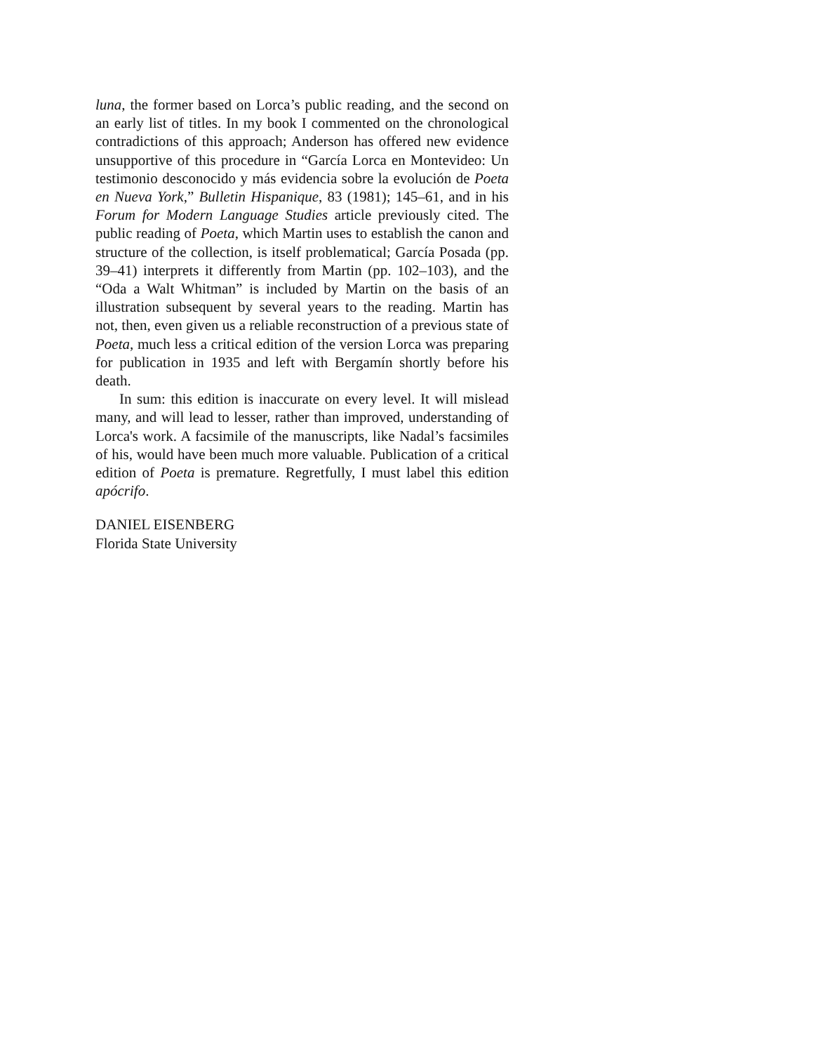luna, the former based on Lorca’s public reading, and the second on an early list of titles. In my book I commented on the chronological contradictions of this approach; Anderson has offered new evidence unsupportive of this procedure in “García Lorca en Montevideo: Un testimonio desconocido y más evidencia sobre la evolución de Poeta en Nueva York,” Bulletin Hispanique, 83 (1981); 145–61, and in his Forum for Modern Language Studies article previously cited. The public reading of Poeta, which Martin uses to establish the canon and structure of the collection, is itself problematical; García Posada (pp. 39–41) interprets it differently from Martin (pp. 102–103), and the “Oda a Walt Whitman” is included by Martin on the basis of an illustration subsequent by several years to the reading. Martin has not, then, even given us a reliable reconstruction of a previous state of Poeta, much less a critical edition of the version Lorca was preparing for publication in 1935 and left with Bergamín shortly before his death.
In sum: this edition is inaccurate on every level. It will mislead many, and will lead to lesser, rather than improved, understanding of Lorca's work. A facsimile of the manuscripts, like Nadal’s facsimiles of his, would have been much more valuable. Publication of a critical edition of Poeta is premature. Regretfully, I must label this edition apócrifo.
DANIEL EISENBERG
Florida State University